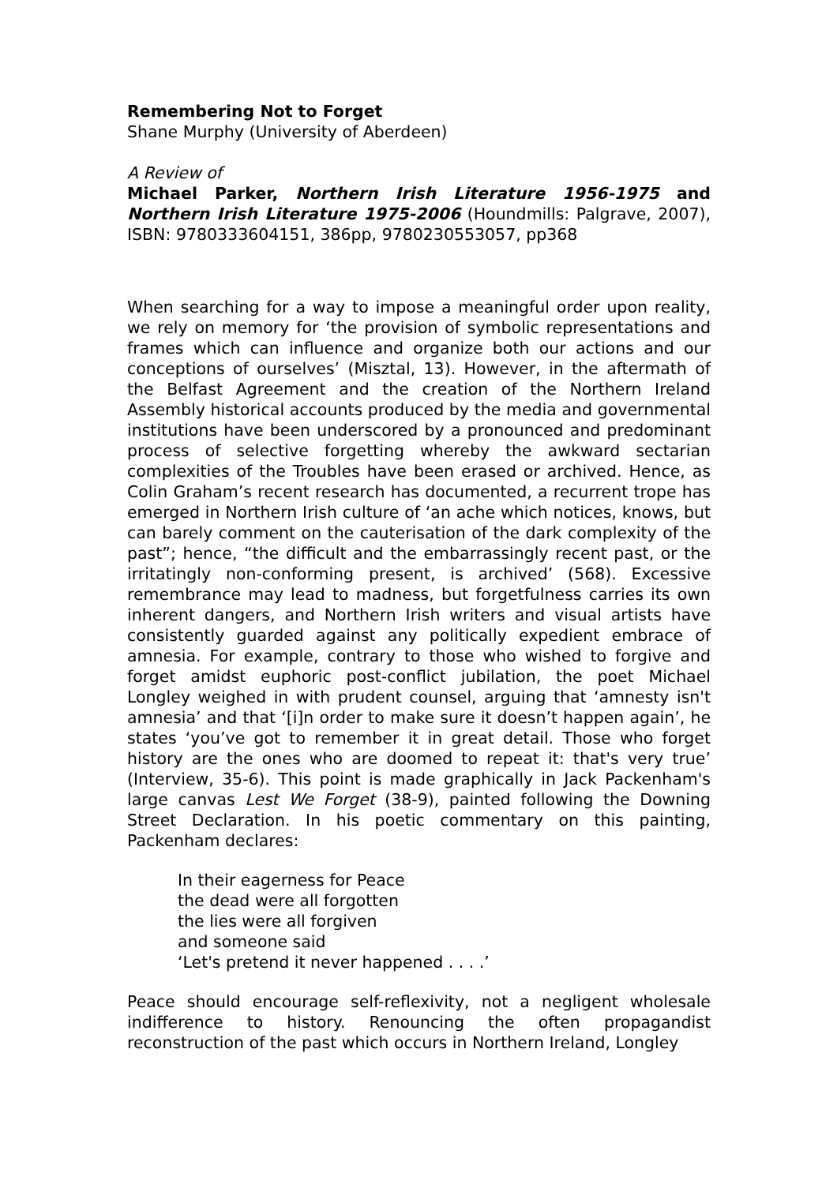Remembering Not to Forget
Shane Murphy (University of Aberdeen)
A Review of
Michael Parker, Northern Irish Literature 1956-1975 and Northern Irish Literature 1975-2006 (Houndmills: Palgrave, 2007), ISBN: 9780333604151, 386pp, 9780230553057, pp368
When searching for a way to impose a meaningful order upon reality, we rely on memory for ‘the provision of symbolic representations and frames which can influence and organize both our actions and our conceptions of ourselves’ (Misztal, 13). However, in the aftermath of the Belfast Agreement and the creation of the Northern Ireland Assembly historical accounts produced by the media and governmental institutions have been underscored by a pronounced and predominant process of selective forgetting whereby the awkward sectarian complexities of the Troubles have been erased or archived. Hence, as Colin Graham’s recent research has documented, a recurrent trope has emerged in Northern Irish culture of ‘an ache which notices, knows, but can barely comment on the cauterisation of the dark complexity of the past”; hence, “the difficult and the embarrassingly recent past, or the irritatingly non-conforming present, is archived’ (568). Excessive remembrance may lead to madness, but forgetfulness carries its own inherent dangers, and Northern Irish writers and visual artists have consistently guarded against any politically expedient embrace of amnesia. For example, contrary to those who wished to forgive and forget amidst euphoric post-conflict jubilation, the poet Michael Longley weighed in with prudent counsel, arguing that ‘amnesty isn't amnesia’ and that ‘[i]n order to make sure it doesn’t happen again’, he states ‘you’ve got to remember it in great detail. Those who forget history are the ones who are doomed to repeat it: that's very true’ (Interview, 35-6). This point is made graphically in Jack Packenham's large canvas Lest We Forget (38-9), painted following the Downing Street Declaration. In his poetic commentary on this painting, Packenham declares:
In their eagerness for Peace
the dead were all forgotten
the lies were all forgiven
and someone said
‘Let's pretend it never happened . . . .’
Peace should encourage self-reflexivity, not a negligent wholesale indifference to history. Renouncing the often propagandist reconstruction of the past which occurs in Northern Ireland, Longley